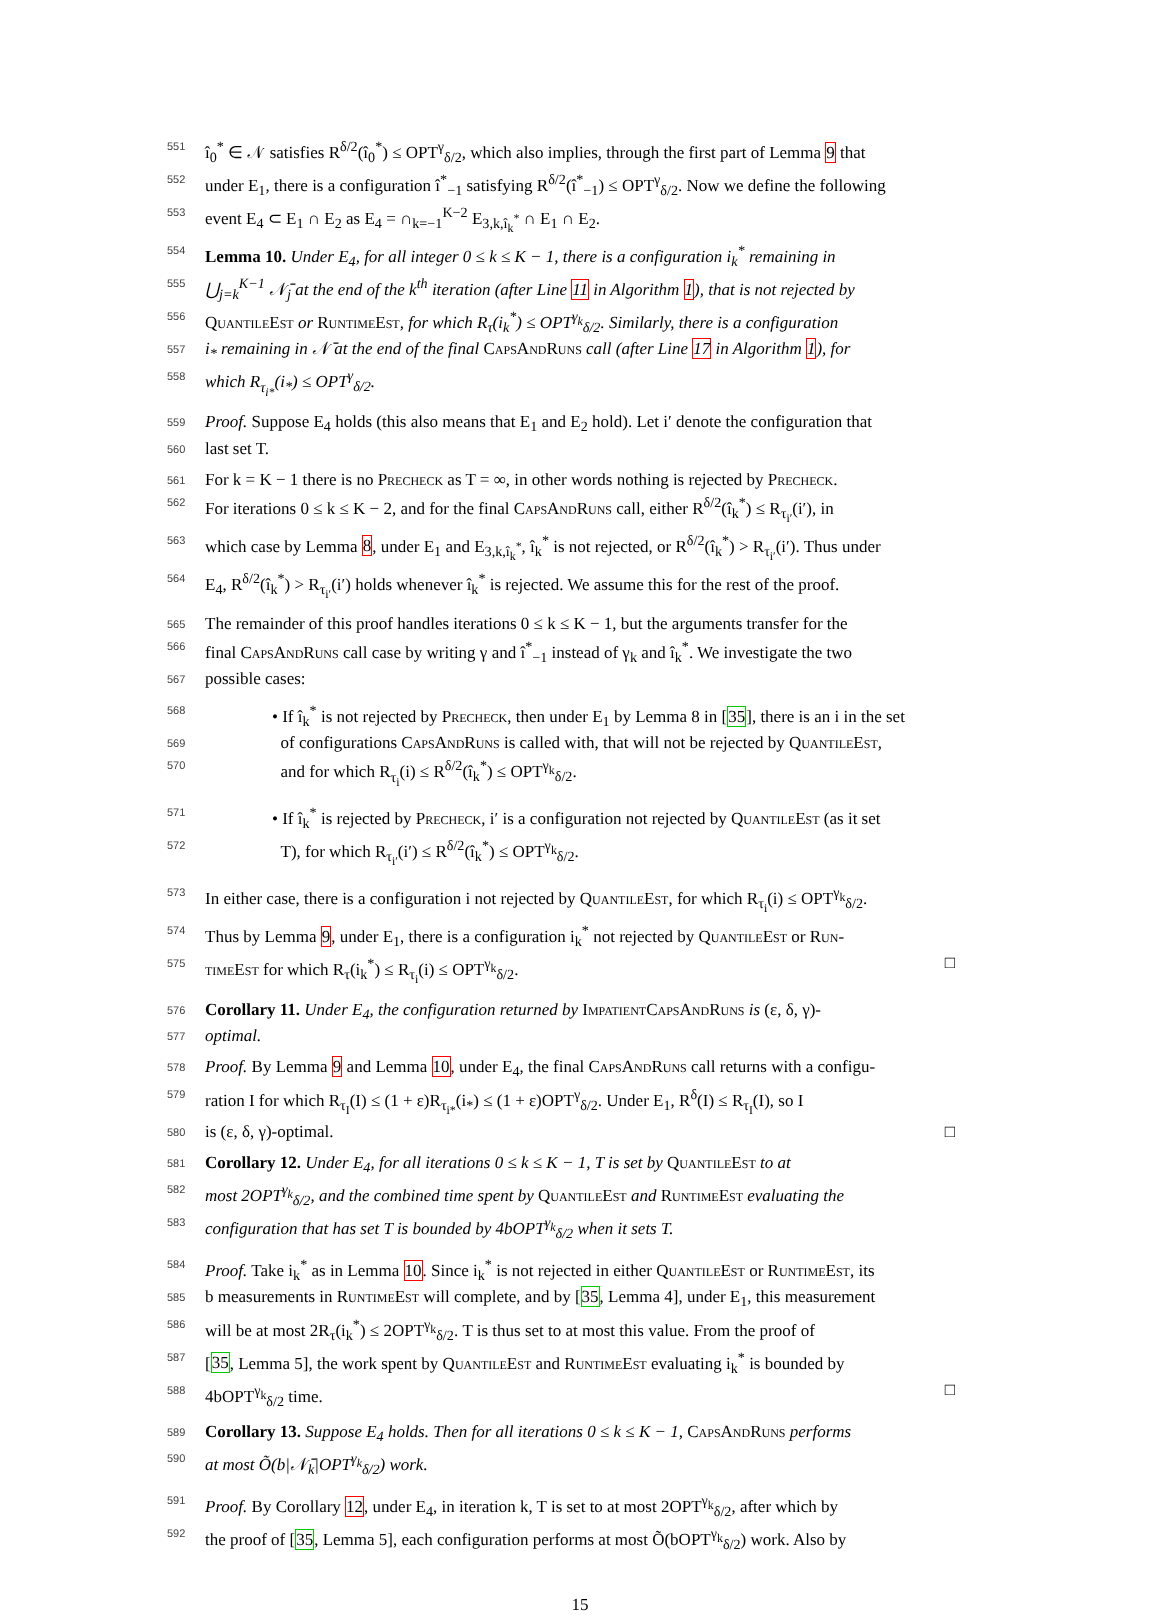551 î<sub>0</sub><sup>*</sup> ∈ 𝒩 satisfies R<sup>δ/2</sup>(î<sub>0</sub><sup>*</sup>) ≤ OPT<sup>γ</sup><sub>δ/2</sub>, which also implies, through the first part of Lemma 9 that
552 under E<sub>1</sub>, there is a configuration î<sup>*</sup><sub>−1</sub> satisfying R<sup>δ/2</sup>(î<sup>*</sup><sub>−1</sub>) ≤ OPT<sup>γ</sup><sub>δ/2</sub>. Now we define the following
553 event E<sub>4</sub> ⊂ E<sub>1</sub> ∩ E<sub>2</sub> as E<sub>4</sub> = ∩<sub>k=−1</sub><sup>K−2</sup> E<sub>3,k,î<sub>k</sub><sup>*</sup></sub> ∩ E<sub>1</sub> ∩ E<sub>2</sub>.
554 Lemma 10. Under E<sub>4</sub>, for all integer 0 ≤ k ≤ K − 1, there is a configuration i<sub>k</sub><sup>*</sup> remaining in
555 ⋃<sub>j=k</sub><sup>K−1</sup> 𝒩̄<sub>j</sub> at the end of the k<sup>th</sup> iteration (after Line 11 in Algorithm 1), that is not rejected by
556 QuantileEst or RuntimeEst, for which R<sub>τ</sub>(i<sub>k</sub><sup>*</sup>) ≤ OPT<sup>γ<sub>k</sub></sup><sub>δ/2</sub>. Similarly, there is a configuration
557 i<sub>*</sub> remaining in 𝒩̄ at the end of the final CapsAndRuns call (after Line 17 in Algorithm 1), for
558 which R<sub>τ<sub>i*</sub></sub>(i<sub>*</sub>) ≤ OPT<sup>γ</sup><sub>δ/2</sub>.
559 Proof. Suppose E<sub>4</sub> holds (this also means that E<sub>1</sub> and E<sub>2</sub> hold). Let i′ denote the configuration that
560 last set T.
561 For k = K − 1 there is no Precheck as T = ∞, in other words nothing is rejected by Precheck.
562 For iterations 0 ≤ k ≤ K − 2, and for the final CapsAndRuns call, either R<sup>δ/2</sup>(î<sub>k</sub><sup>*</sup>) ≤ R<sub>τ<sub>i′</sub></sub>(i′), in
563 which case by Lemma 8, under E<sub>1</sub> and E<sub>3,k,î<sub>k</sub><sup>*</sup></sub>, î<sub>k</sub><sup>*</sup> is not rejected, or R<sup>δ/2</sup>(î<sub>k</sub><sup>*</sup>) > R<sub>τ<sub>i′</sub></sub>(i′). Thus under
564 E<sub>4</sub>, R<sup>δ/2</sup>(î<sub>k</sub><sup>*</sup>) > R<sub>τ<sub>i′</sub></sub>(i′) holds whenever î<sub>k</sub><sup>*</sup> is rejected. We assume this for the rest of the proof.
565 The remainder of this proof handles iterations 0 ≤ k ≤ K − 1, but the arguments transfer for the
566 final CapsAndRuns call case by writing γ and î<sup>*</sup><sub>−1</sub> instead of γ<sub>k</sub> and î<sub>k</sub><sup>*</sup>. We investigate the two
567 possible cases:
568 • If î<sub>k</sub><sup>*</sup> is not rejected by Precheck, then under E<sub>1</sub> by Lemma 8 in [35], there is an i in the set
569 of configurations CapsAndRuns is called with, that will not be rejected by QuantileEst,
570 and for which R<sub>τ<sub>i</sub></sub>(i) ≤ R<sup>δ/2</sup>(î<sub>k</sub><sup>*</sup>) ≤ OPT<sup>γ<sub>k</sub></sup><sub>δ/2</sub>.
571 • If î<sub>k</sub><sup>*</sup> is rejected by Precheck, i′ is a configuration not rejected by QuantileEst (as it set
572 T), for which R<sub>τ<sub>i′</sub></sub>(i′) ≤ R<sup>δ/2</sup>(î<sub>k</sub><sup>*</sup>) ≤ OPT<sup>γ<sub>k</sub></sup><sub>δ/2</sub>.
573 In either case, there is a configuration i not rejected by QuantileEst, for which R<sub>τ<sub>i</sub></sub>(i) ≤ OPT<sup>γ<sub>k</sub></sup><sub>δ/2</sub>.
574 Thus by Lemma 9, under E<sub>1</sub>, there is a configuration i<sub>k</sub><sup>*</sup> not rejected by QuantileEst or Run-
575 timeEst for which R<sub>τ</sub>(i<sub>k</sub><sup>*</sup>) ≤ R<sub>τ<sub>i</sub></sub>(i) ≤ OPT<sup>γ<sub>k</sub></sup><sub>δ/2</sub>. □
576 Corollary 11. Under E<sub>4</sub>, the configuration returned by ImpatientCapsAndRuns is (ε, δ, γ)-
577 optimal.
578 Proof. By Lemma 9 and Lemma 10, under E<sub>4</sub>, the final CapsAndRuns call returns with a configu-
579 ration I for which R<sub>τ<sub>I</sub></sub>(I) ≤ (1 + ε)R<sub>τ<sub>i*</sub></sub>(i<sub>*</sub>) ≤ (1 + ε)OPT<sup>γ</sup><sub>δ/2</sub>. Under E<sub>1</sub>, R<sup>δ</sup>(I) ≤ R<sub>τ<sub>I</sub></sub>(I), so I
580 is (ε, δ, γ)-optimal. □
581 Corollary 12. Under E<sub>4</sub>, for all iterations 0 ≤ k ≤ K − 1, T is set by QuantileEst to at
582 most 2OPT<sup>γ<sub>k</sub></sup><sub>δ/2</sub>, and the combined time spent by QuantileEst and RuntimeEst evaluating the
583 configuration that has set T is bounded by 4bOPT<sup>γ<sub>k</sub></sup><sub>δ/2</sub> when it sets T.
584 Proof. Take i<sub>k</sub><sup>*</sup> as in Lemma 10. Since i<sub>k</sub><sup>*</sup> is not rejected in either QuantileEst or RuntimeEst, its
585 b measurements in RuntimeEst will complete, and by [35, Lemma 4], under E<sub>1</sub>, this measurement
586 will be at most 2R<sub>τ</sub>(i<sub>k</sub><sup>*</sup>) ≤ 2OPT<sup>γ<sub>k</sub></sup><sub>δ/2</sub>. T is thus set to at most this value. From the proof of
587 [35, Lemma 5], the work spent by QuantileEst and RuntimeEst evaluating i<sub>k</sub><sup>*</sup> is bounded by
588 4bOPT<sup>γ<sub>k</sub></sup><sub>δ/2</sub> time. □
589 Corollary 13. Suppose E<sub>4</sub> holds. Then for all iterations 0 ≤ k ≤ K − 1, CapsAndRuns performs
590 at most Õ(b|𝒩̄<sub>k</sub>|OPT<sup>γ<sub>k</sub></sup><sub>δ/2</sub>) work.
591 Proof. By Corollary 12, under E<sub>4</sub>, in iteration k, T is set to at most 2OPT<sup>γ<sub>k</sub></sup><sub>δ/2</sub>, after which by
592 the proof of [35, Lemma 5], each configuration performs at most Õ(bOPT<sup>γ<sub>k</sub></sup><sub>δ/2</sub>) work. Also by
15